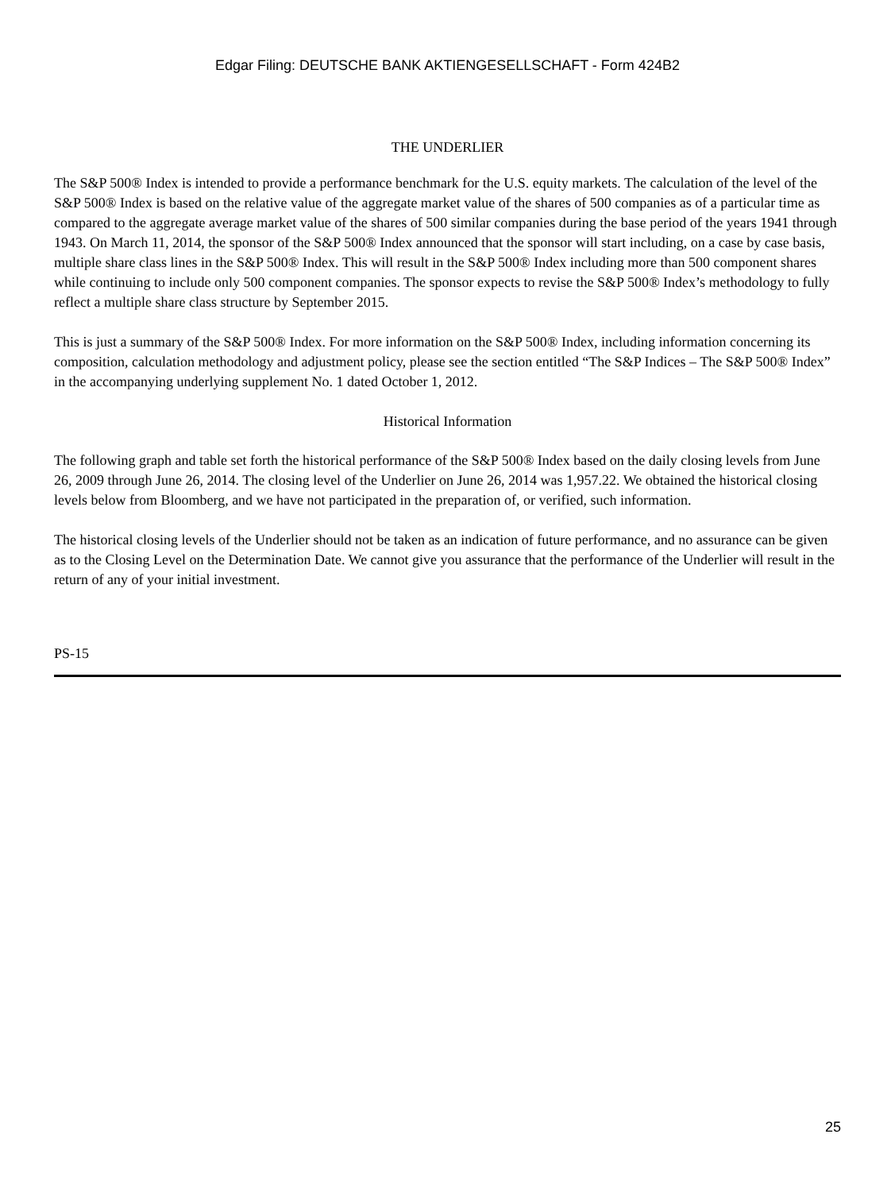Edgar Filing: DEUTSCHE BANK AKTIENGESELLSCHAFT - Form 424B2
THE UNDERLIER
The S&P 500® Index is intended to provide a performance benchmark for the U.S. equity markets. The calculation of the level of the S&P 500® Index is based on the relative value of the aggregate market value of the shares of 500 companies as of a particular time as compared to the aggregate average market value of the shares of 500 similar companies during the base period of the years 1941 through 1943. On March 11, 2014, the sponsor of the S&P 500® Index announced that the sponsor will start including, on a case by case basis, multiple share class lines in the S&P 500® Index. This will result in the S&P 500® Index including more than 500 component shares while continuing to include only 500 component companies. The sponsor expects to revise the S&P 500® Index’s methodology to fully reflect a multiple share class structure by September 2015.
This is just a summary of the S&P 500® Index. For more information on the S&P 500® Index, including information concerning its composition, calculation methodology and adjustment policy, please see the section entitled “The S&P Indices – The S&P 500® Index” in the accompanying underlying supplement No. 1 dated October 1, 2012.
Historical Information
The following graph and table set forth the historical performance of the S&P 500® Index based on the daily closing levels from June 26, 2009 through June 26, 2014. The closing level of the Underlier on June 26, 2014 was 1,957.22. We obtained the historical closing levels below from Bloomberg, and we have not participated in the preparation of, or verified, such information.
The historical closing levels of the Underlier should not be taken as an indication of future performance, and no assurance can be given as to the Closing Level on the Determination Date. We cannot give you assurance that the performance of the Underlier will result in the return of any of your initial investment.
PS-15
25